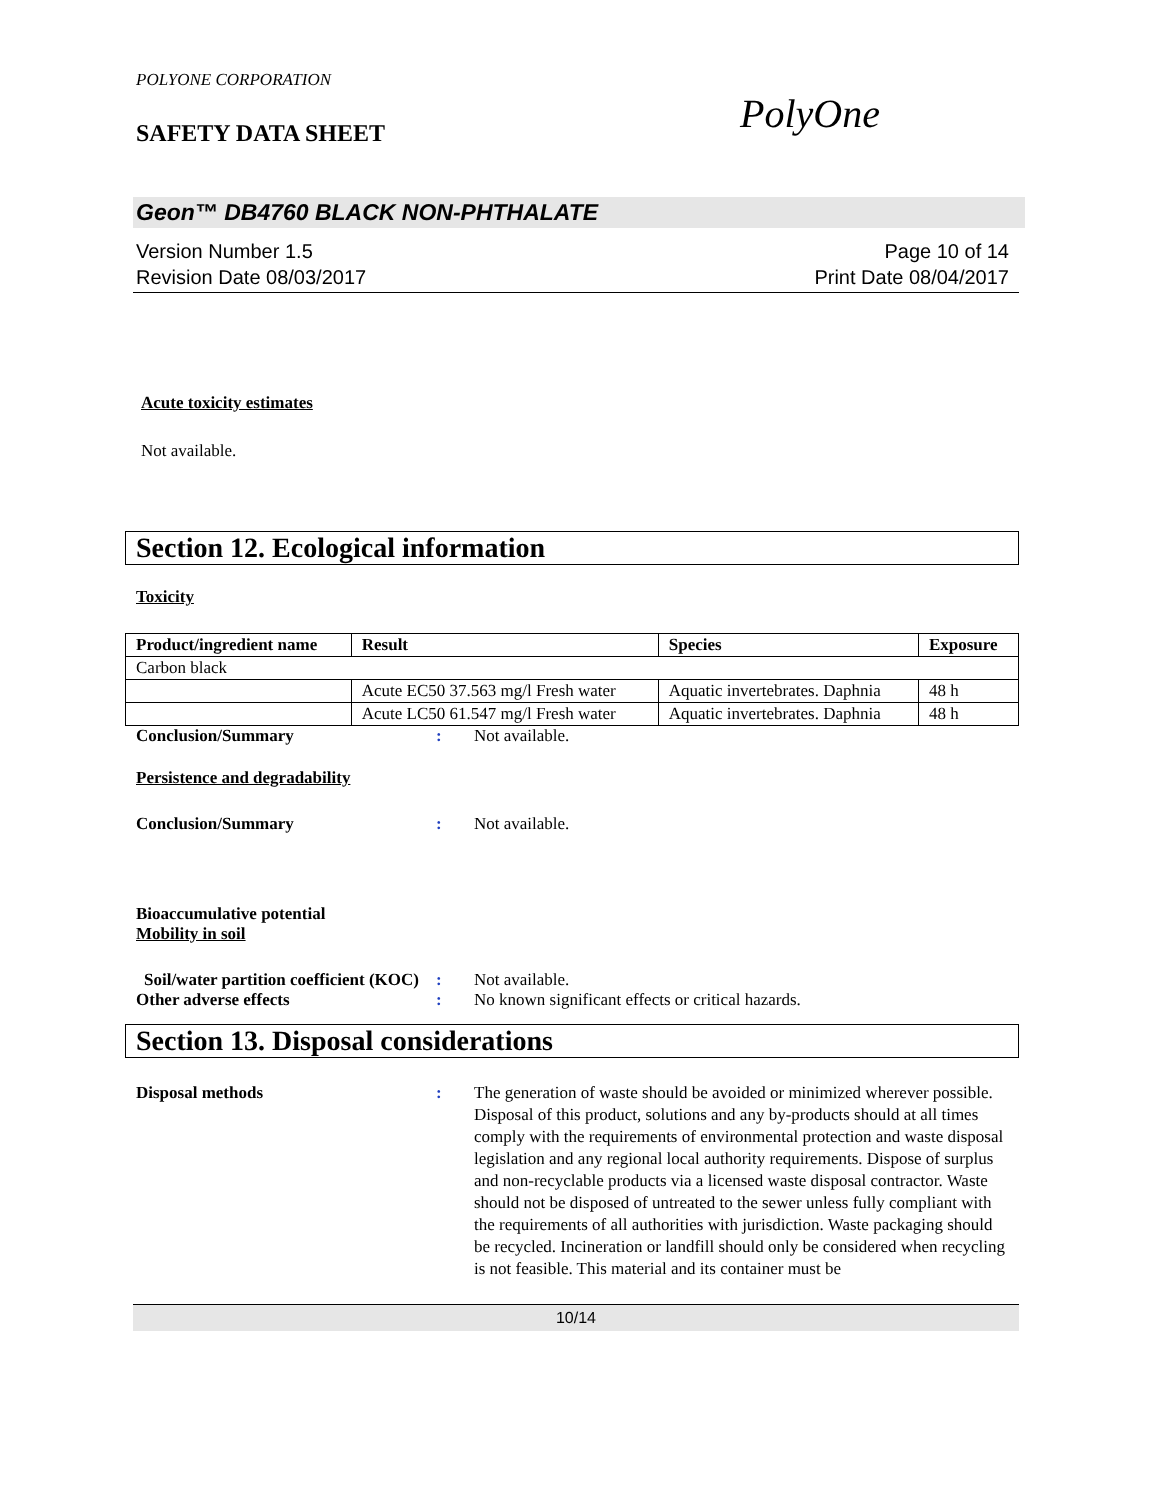POLYONE CORPORATION
SAFETY DATA SHEET
PolyOne
Geon™ DB4760 BLACK NON-PHTHALATE
Version Number 1.5
Revision Date 08/03/2017
Page 10 of 14
Print Date 08/04/2017
Acute toxicity estimates
Not available.
Section 12. Ecological information
Toxicity
| Product/ingredient name | Result | Species | Exposure |
| --- | --- | --- | --- |
| Carbon black | | | |
| | Acute EC50 37.563 mg/l Fresh water | Aquatic invertebrates. Daphnia | 48 h |
| | Acute LC50 61.547 mg/l Fresh water | Aquatic invertebrates. Daphnia | 48 h |
Conclusion/Summary : Not available.
Persistence and degradability
Conclusion/Summary : Not available.
Bioaccumulative potential
Mobility in soil
Soil/water partition coefficient (KOC)
: Not available.
Other adverse effects : No known significant effects or critical hazards.
Section 13. Disposal considerations
Disposal methods : The generation of waste should be avoided or minimized wherever possible. Disposal of this product, solutions and any by-products should at all times comply with the requirements of environmental protection and waste disposal legislation and any regional local authority requirements. Dispose of surplus and non-recyclable products via a licensed waste disposal contractor. Waste should not be disposed of untreated to the sewer unless fully compliant with the requirements of all authorities with jurisdiction. Waste packaging should be recycled. Incineration or landfill should only be considered when recycling is not feasible. This material and its container must be
10/14